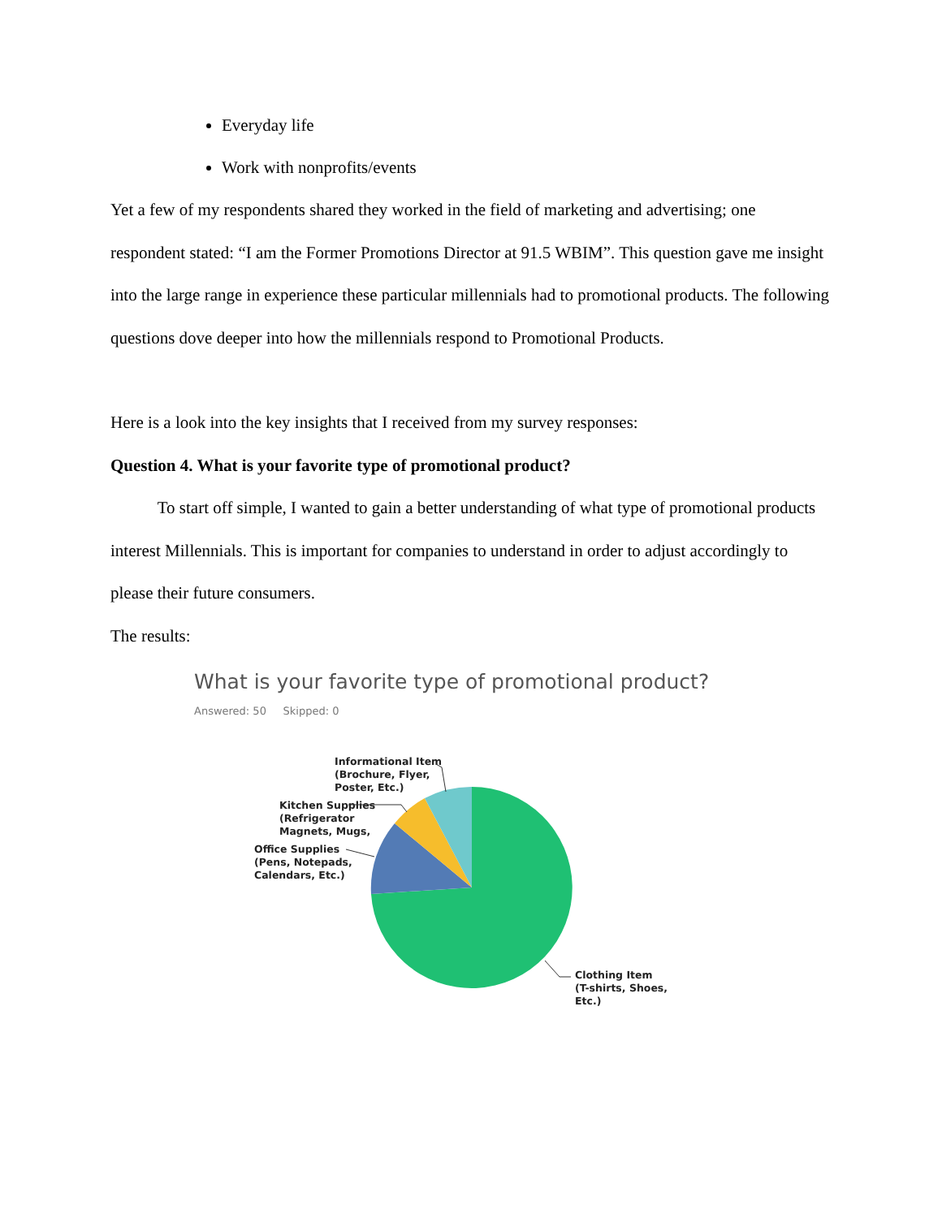Everyday life
Work with nonprofits/events
Yet a few of my respondents shared they worked in the field of marketing and advertising; one respondent stated: “I am the Former Promotions Director at 91.5 WBIM”. This question gave me insight into the large range in experience these particular millennials had to promotional products. The following questions dove deeper into how the millennials respond to Promotional Products.
Here is a look into the key insights that I received from my survey responses:
Question 4. What is your favorite type of promotional product?
To start off simple, I wanted to gain a better understanding of what type of promotional products interest Millennials. This is important for companies to understand in order to adjust accordingly to please their future consumers.
The results:
What is your favorite type of promotional product?
Answered: 50 Skipped: 0
Informational Item
(Brochure, Flyer,
Poster, Etc.)
Kitchen Supplies
(Refrigerator
Magnets, Mugs,
Office Supplies
(Pens, Notepads,
Calendars, Etc.)
Clothing Item
(T-shirts, Shoes,
Etc.)